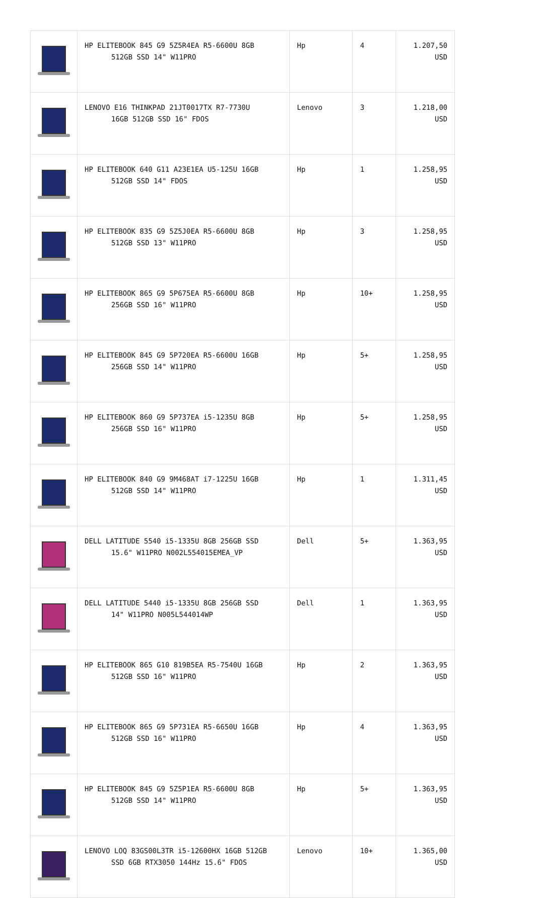| | HP ELITEBOOK 845 G9 5Z5R4EA R5-6600U 8GB 512GB SSD 14" W11PRO | Hp | 4 | 1.207,50 USD |
| | LENOVO E16 THINKPAD 21JT0017TX R7-7730U 16GB 512GB SSD 16" FDOS | Lenovo | 3 | 1.218,00 USD |
| | HP ELITEBOOK 640 G11 A23E1EA U5-125U 16GB 512GB SSD 14" FDOS | Hp | 1 | 1.258,95 USD |
| | HP ELITEBOOK 835 G9 5Z5J0EA R5-6600U 8GB 512GB SSD 13" W11PRO | Hp | 3 | 1.258,95 USD |
| | HP ELITEBOOK 865 G9 5P675EA R5-6600U 8GB 256GB SSD 16" W11PRO | Hp | 10+ | 1.258,95 USD |
| | HP ELITEBOOK 845 G9 5P720EA R5-6600U 16GB 256GB SSD 14" W11PRO | Hp | 5+ | 1.258,95 USD |
| | HP ELITEBOOK 860 G9 5P737EA i5-1235U 8GB 256GB SSD 16" W11PRO | Hp | 5+ | 1.258,95 USD |
| | HP ELITEBOOK 840 G9 9M468AT i7-1225U 16GB 512GB SSD 14" W11PRO | Hp | 1 | 1.311,45 USD |
| | DELL LATITUDE 5540 i5-1335U 8GB 256GB SSD 15.6" W11PRO N002L554015EMEA_VP | Dell | 5+ | 1.363,95 USD |
| | DELL LATITUDE 5440 i5-1335U 8GB 256GB SSD 14" W11PRO N005L544014WP | Dell | 1 | 1.363,95 USD |
| | HP ELITEBOOK 865 G10 819B5EA R5-7540U 16GB 512GB SSD 16" W11PRO | Hp | 2 | 1.363,95 USD |
| | HP ELITEBOOK 865 G9 5P731EA R5-6650U 16GB 512GB SSD 16" W11PRO | Hp | 4 | 1.363,95 USD |
| | HP ELITEBOOK 845 G9 5Z5P1EA R5-6600U 8GB 512GB SSD 14" W11PRO | Hp | 5+ | 1.363,95 USD |
| | LENOVO LOQ 83GS00L3TR i5-12600HX 16GB 512GB SSD 6GB RTX3050 144Hz 15.6" FDOS | Lenovo | 10+ | 1.365,00 USD |